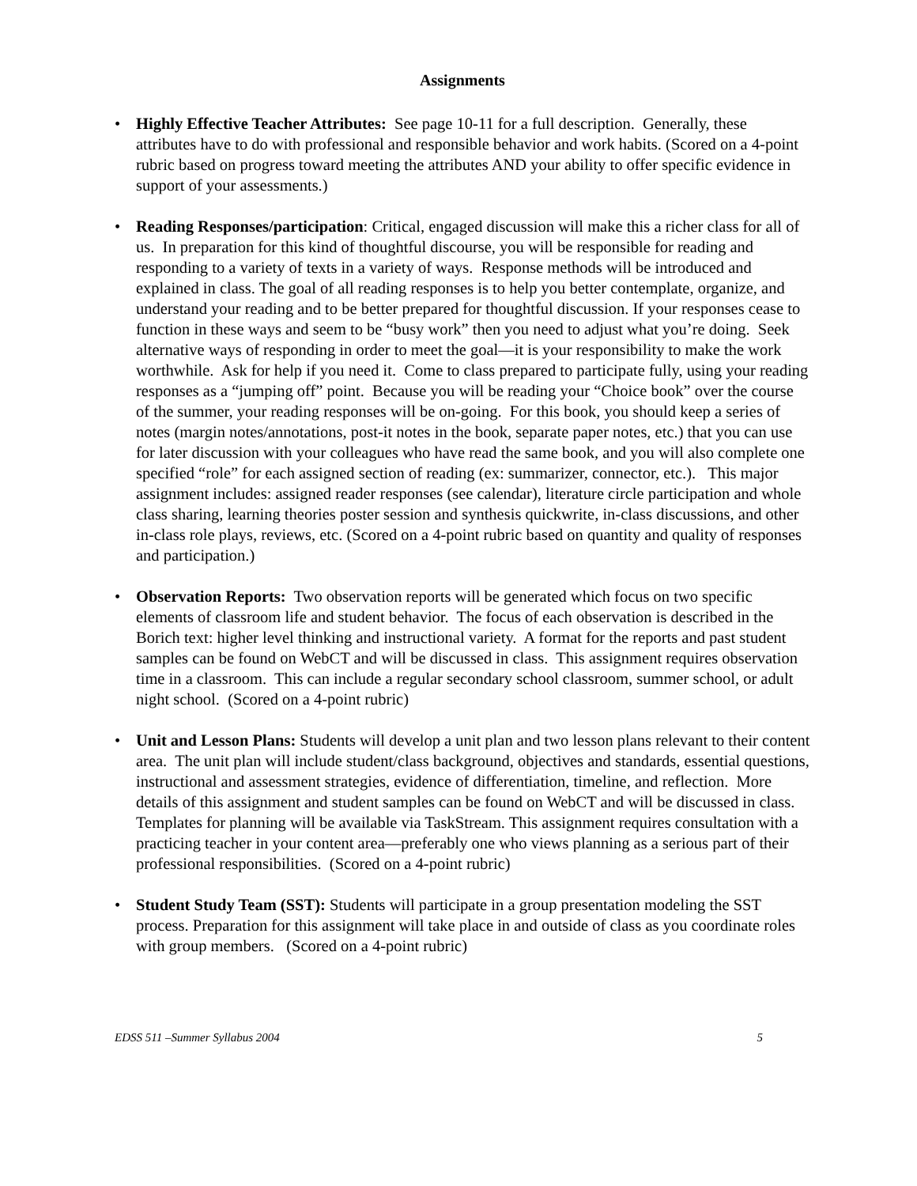Assignments
• Highly Effective Teacher Attributes: See page 10-11 for a full description. Generally, these attributes have to do with professional and responsible behavior and work habits. (Scored on a 4-point rubric based on progress toward meeting the attributes AND your ability to offer specific evidence in support of your assessments.)
• Reading Responses/participation: Critical, engaged discussion will make this a richer class for all of us. In preparation for this kind of thoughtful discourse, you will be responsible for reading and responding to a variety of texts in a variety of ways. Response methods will be introduced and explained in class. The goal of all reading responses is to help you better contemplate, organize, and understand your reading and to be better prepared for thoughtful discussion. If your responses cease to function in these ways and seem to be “busy work” then you need to adjust what you’re doing. Seek alternative ways of responding in order to meet the goal—it is your responsibility to make the work worthwhile. Ask for help if you need it. Come to class prepared to participate fully, using your reading responses as a “jumping off” point. Because you will be reading your “Choice book” over the course of the summer, your reading responses will be on-going. For this book, you should keep a series of notes (margin notes/annotations, post-it notes in the book, separate paper notes, etc.) that you can use for later discussion with your colleagues who have read the same book, and you will also complete one specified “role” for each assigned section of reading (ex: summarizer, connector, etc.). This major assignment includes: assigned reader responses (see calendar), literature circle participation and whole class sharing, learning theories poster session and synthesis quickwrite, in-class discussions, and other in-class role plays, reviews, etc. (Scored on a 4-point rubric based on quantity and quality of responses and participation.)
• Observation Reports: Two observation reports will be generated which focus on two specific elements of classroom life and student behavior. The focus of each observation is described in the Borich text: higher level thinking and instructional variety. A format for the reports and past student samples can be found on WebCT and will be discussed in class. This assignment requires observation time in a classroom. This can include a regular secondary school classroom, summer school, or adult night school. (Scored on a 4-point rubric)
• Unit and Lesson Plans: Students will develop a unit plan and two lesson plans relevant to their content area. The unit plan will include student/class background, objectives and standards, essential questions, instructional and assessment strategies, evidence of differentiation, timeline, and reflection. More details of this assignment and student samples can be found on WebCT and will be discussed in class. Templates for planning will be available via TaskStream. This assignment requires consultation with a practicing teacher in your content area—preferably one who views planning as a serious part of their professional responsibilities. (Scored on a 4-point rubric)
• Student Study Team (SST): Students will participate in a group presentation modeling the SST process. Preparation for this assignment will take place in and outside of class as you coordinate roles with group members. (Scored on a 4-point rubric)
EDSS 511 –Summer Syllabus 2004 5